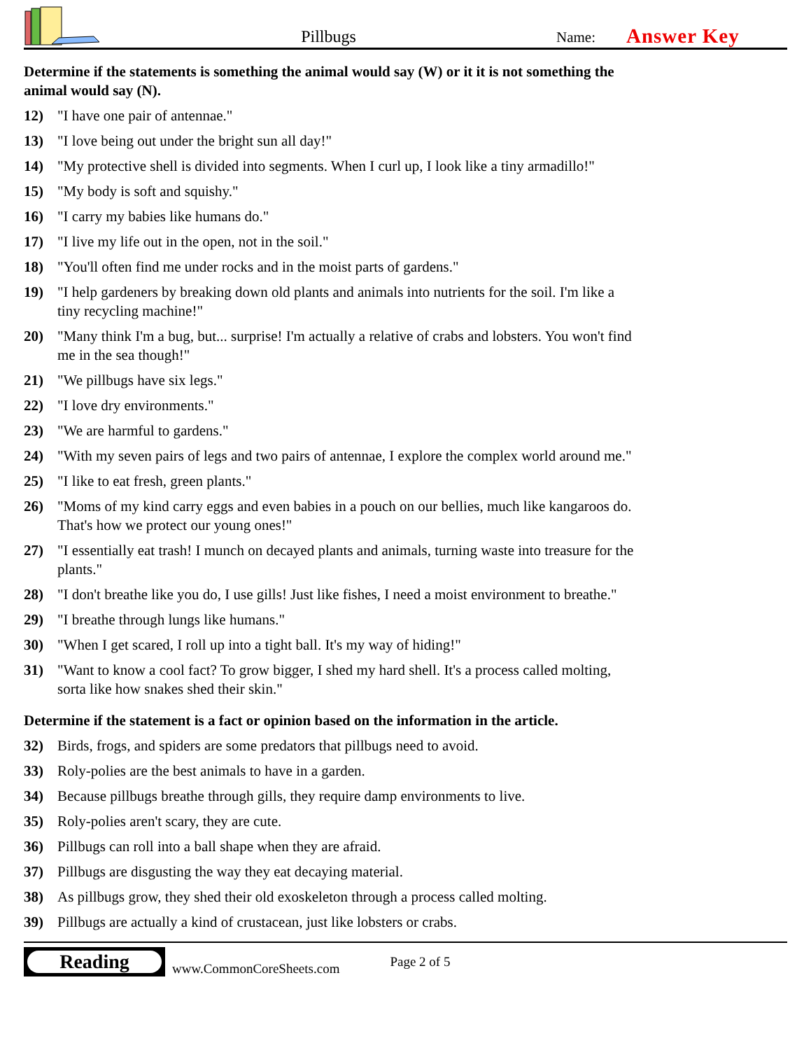Pillbugs
Name:
Answer Key
Determine if the statements is something the animal would say (W) or it it is not something the animal would say (N).
12) "I have one pair of antennae."
13) "I love being out under the bright sun all day!"
14) "My protective shell is divided into segments. When I curl up, I look like a tiny armadillo!"
15) "My body is soft and squishy."
16) "I carry my babies like humans do."
17) "I live my life out in the open, not in the soil."
18) "You'll often find me under rocks and in the moist parts of gardens."
19) "I help gardeners by breaking down old plants and animals into nutrients for the soil. I'm like a tiny recycling machine!"
20) "Many think I'm a bug, but... surprise! I'm actually a relative of crabs and lobsters. You won't find me in the sea though!"
21) "We pillbugs have six legs."
22) "I love dry environments."
23) "We are harmful to gardens."
24) "With my seven pairs of legs and two pairs of antennae, I explore the complex world around me."
25) "I like to eat fresh, green plants."
26) "Moms of my kind carry eggs and even babies in a pouch on our bellies, much like kangaroos do. That's how we protect our young ones!"
27) "I essentially eat trash! I munch on decayed plants and animals, turning waste into treasure for the plants."
28) "I don't breathe like you do, I use gills! Just like fishes, I need a moist environment to breathe."
29) "I breathe through lungs like humans."
30) "When I get scared, I roll up into a tight ball. It's my way of hiding!"
31) "Want to know a cool fact? To grow bigger, I shed my hard shell. It's a process called molting, sorta like how snakes shed their skin."
Determine if the statement is a fact or opinion based on the information in the article.
32) Birds, frogs, and spiders are some predators that pillbugs need to avoid.
33) Roly-polies are the best animals to have in a garden.
34) Because pillbugs breathe through gills, they require damp environments to live.
35) Roly-polies aren't scary, they are cute.
36) Pillbugs can roll into a ball shape when they are afraid.
37) Pillbugs are disgusting the way they eat decaying material.
38) As pillbugs grow, they shed their old exoskeleton through a process called molting.
39) Pillbugs are actually a kind of crustacean, just like lobsters or crabs.
Reading
www.CommonCoreSheets.com
Page 2 of 5